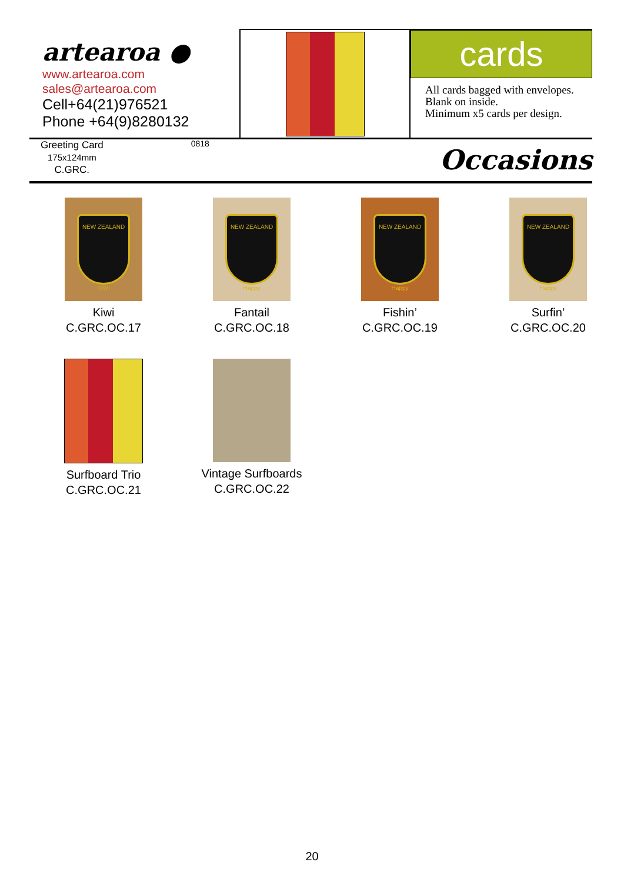artearoa ●
www.artearoa.com
sales@artearoa.com
Cell+64(21)976521
Phone +64(9)8280132
cards
All cards bagged with envelopes.
Blank on inside.
Minimum x5 cards per design.
Greeting Card
175x124mm
C.GRC.
0818
Occasions
NEW ZEALAND
KIWI
Kiwi
C.GRC.OC.17
NEW ZEALAND
Happy
Fantail
C.GRC.OC.18
NEW ZEALAND
Happy
Fishin’
C.GRC.OC.19
NEW ZEALAND
Happy
Surfin’
C.GRC.OC.20
Surfboard Trio
C.GRC.OC.21
Vintage Surfboards
C.GRC.OC.22
20